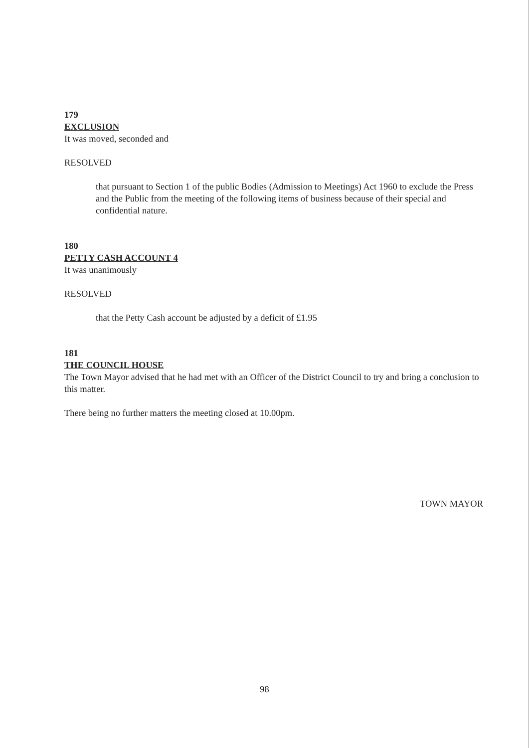179
EXCLUSION
It was moved, seconded and
RESOLVED
that pursuant to Section 1 of the public Bodies (Admission to Meetings) Act 1960 to exclude the Press and the Public from the meeting of the following items of business because of their special and confidential nature.
180
PETTY CASH ACCOUNT 4
It was unanimously
RESOLVED
that the Petty Cash account be adjusted by a deficit of £1.95
181
THE COUNCIL HOUSE
The Town Mayor advised that he had met with an Officer of the District Council to try and bring a conclusion to this matter.
There being no further matters the meeting closed at 10.00pm.
TOWN MAYOR
98